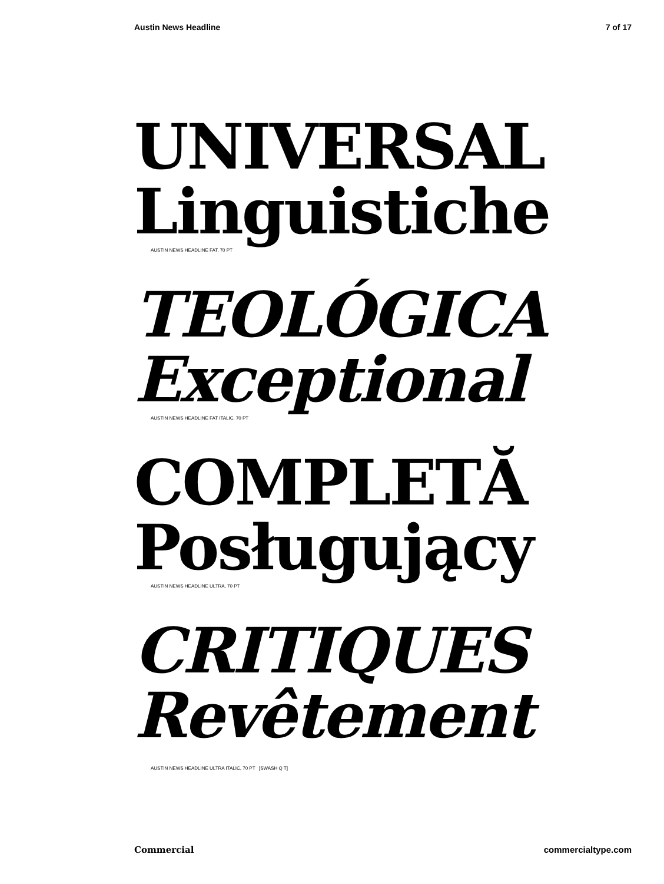Austin News Headline 7 of 17
UNIVERSAL
Linguistiche
AUSTIN NEWS HEADLINE FAT, 70 PT
TEOLÓGICA
Exceptional
AUSTIN NEWS HEADLINE FAT ITALIC, 70 PT
COMPLETĂ
Posługujący
AUSTIN NEWS HEADLINE ULTRA, 70 PT
CRITIQUES
Revêtement
AUSTIN NEWS HEADLINE ULTRA ITALIC, 70 PT [SWASH Q T]
Commercial commercialtype.com